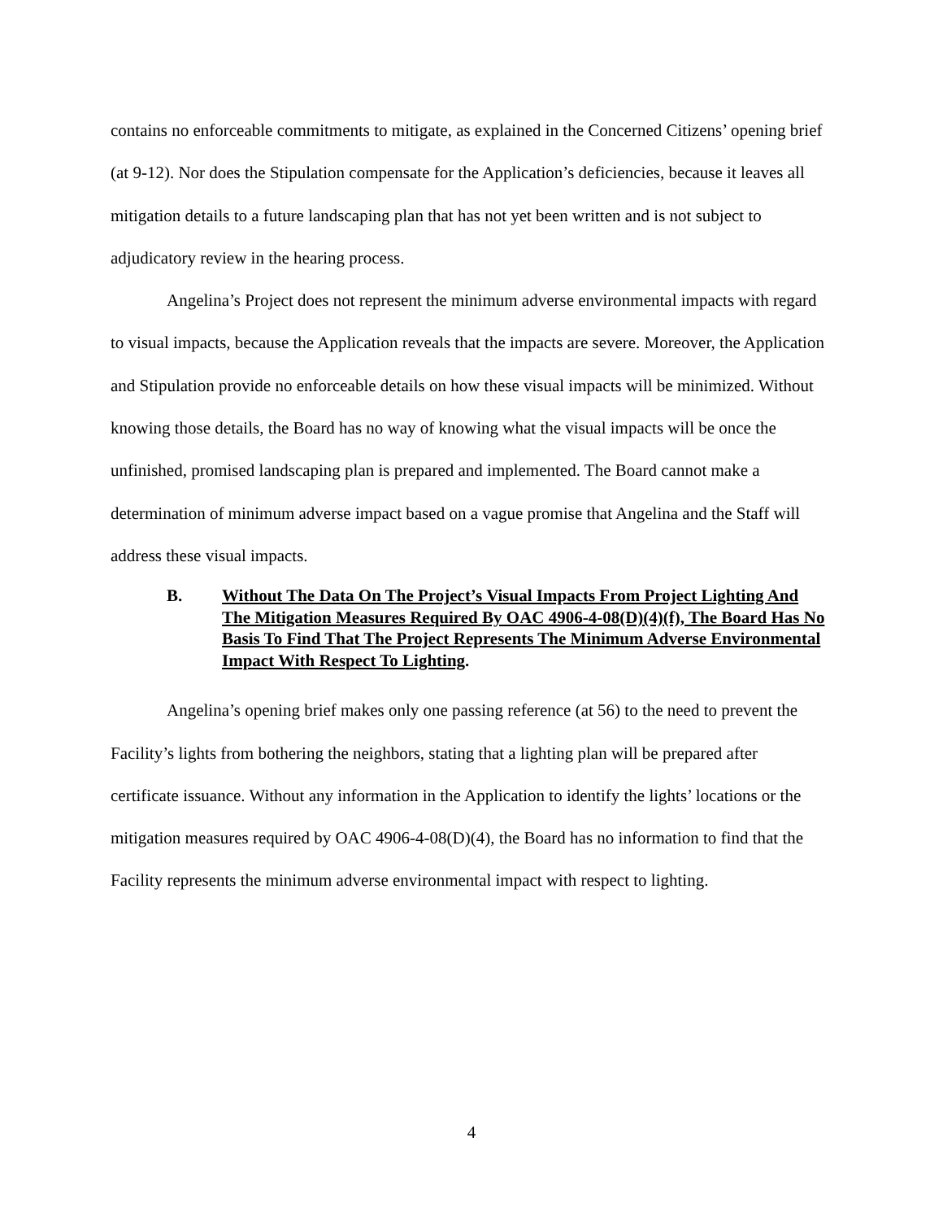contains no enforceable commitments to mitigate, as explained in the Concerned Citizens’ opening brief (at 9-12). Nor does the Stipulation compensate for the Application’s deficiencies, because it leaves all mitigation details to a future landscaping plan that has not yet been written and is not subject to adjudicatory review in the hearing process.
Angelina’s Project does not represent the minimum adverse environmental impacts with regard to visual impacts, because the Application reveals that the impacts are severe. Moreover, the Application and Stipulation provide no enforceable details on how these visual impacts will be minimized. Without knowing those details, the Board has no way of knowing what the visual impacts will be once the unfinished, promised landscaping plan is prepared and implemented. The Board cannot make a determination of minimum adverse impact based on a vague promise that Angelina and the Staff will address these visual impacts.
B. Without The Data On The Project’s Visual Impacts From Project Lighting And The Mitigation Measures Required By OAC 4906-4-08(D)(4)(f), The Board Has No Basis To Find That The Project Represents The Minimum Adverse Environmental Impact With Respect To Lighting.
Angelina’s opening brief makes only one passing reference (at 56) to the need to prevent the Facility’s lights from bothering the neighbors, stating that a lighting plan will be prepared after certificate issuance. Without any information in the Application to identify the lights’ locations or the mitigation measures required by OAC 4906-4-08(D)(4), the Board has no information to find that the Facility represents the minimum adverse environmental impact with respect to lighting.
4